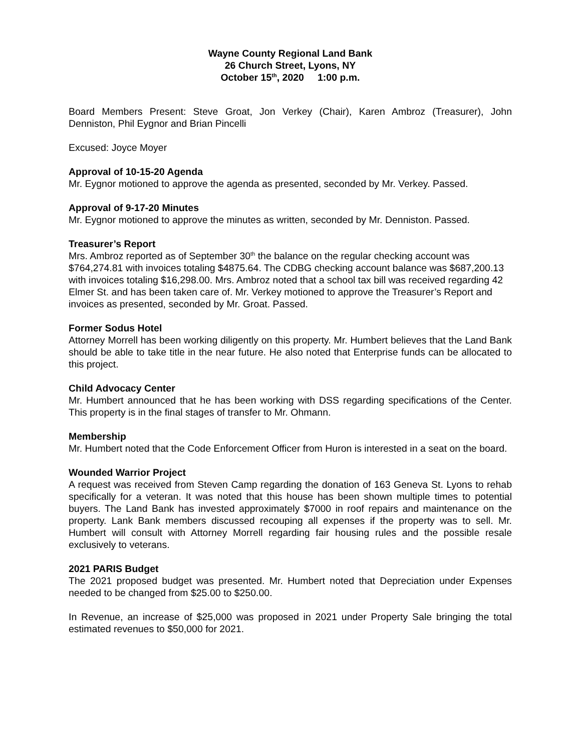Wayne County Regional Land Bank
26 Church Street, Lyons, NY
October 15<sup>th</sup>, 2020 1:00 p.m.
Board Members Present: Steve Groat, Jon Verkey (Chair), Karen Ambroz (Treasurer), John Denniston, Phil Eygnor and Brian Pincelli
Excused: Joyce Moyer
Approval of 10-15-20 Agenda
Mr. Eygnor motioned to approve the agenda as presented, seconded by Mr. Verkey. Passed.
Approval of 9-17-20 Minutes
Mr. Eygnor motioned to approve the minutes as written, seconded by Mr. Denniston. Passed.
Treasurer’s Report
Mrs. Ambroz reported as of September 30<sup>th</sup> the balance on the regular checking account was $764,274.81 with invoices totaling $4875.64. The CDBG checking account balance was $687,200.13 with invoices totaling $16,298.00. Mrs. Ambroz noted that a school tax bill was received regarding 42 Elmer St. and has been taken care of. Mr. Verkey motioned to approve the Treasurer’s Report and invoices as presented, seconded by Mr. Groat. Passed.
Former Sodus Hotel
Attorney Morrell has been working diligently on this property. Mr. Humbert believes that the Land Bank should be able to take title in the near future. He also noted that Enterprise funds can be allocated to this project.
Child Advocacy Center
Mr. Humbert announced that he has been working with DSS regarding specifications of the Center. This property is in the final stages of transfer to Mr. Ohmann.
Membership
Mr. Humbert noted that the Code Enforcement Officer from Huron is interested in a seat on the board.
Wounded Warrior Project
A request was received from Steven Camp regarding the donation of 163 Geneva St. Lyons to rehab specifically for a veteran. It was noted that this house has been shown multiple times to potential buyers. The Land Bank has invested approximately $7000 in roof repairs and maintenance on the property. Lank Bank members discussed recouping all expenses if the property was to sell. Mr. Humbert will consult with Attorney Morrell regarding fair housing rules and the possible resale exclusively to veterans.
2021 PARIS Budget
The 2021 proposed budget was presented. Mr. Humbert noted that Depreciation under Expenses needed to be changed from $25.00 to $250.00.
In Revenue, an increase of $25,000 was proposed in 2021 under Property Sale bringing the total estimated revenues to $50,000 for 2021.